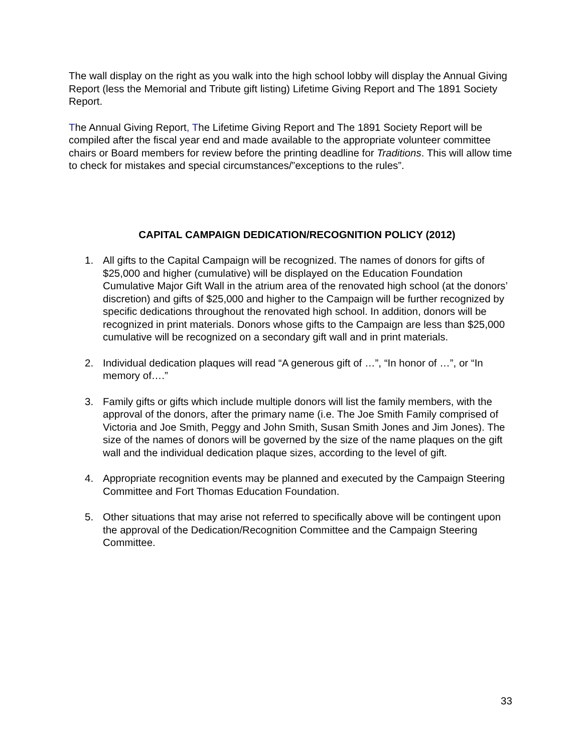The wall display on the right as you walk into the high school lobby will display the Annual Giving Report (less the Memorial and Tribute gift listing) Lifetime Giving Report and The 1891 Society Report.
The Annual Giving Report, The Lifetime Giving Report and The 1891 Society Report will be compiled after the fiscal year end and made available to the appropriate volunteer committee chairs or Board members for review before the printing deadline for Traditions. This will allow time to check for mistakes and special circumstances/”exceptions to the rules”.
CAPITAL CAMPAIGN DEDICATION/RECOGNITION POLICY (2012)
1. All gifts to the Capital Campaign will be recognized. The names of donors for gifts of $25,000 and higher (cumulative) will be displayed on the Education Foundation Cumulative Major Gift Wall in the atrium area of the renovated high school (at the donors’ discretion) and gifts of $25,000 and higher to the Campaign will be further recognized by specific dedications throughout the renovated high school. In addition, donors will be recognized in print materials. Donors whose gifts to the Campaign are less than $25,000 cumulative will be recognized on a secondary gift wall and in print materials.
2. Individual dedication plaques will read “A generous gift of …”, “In honor of …”, or “In memory of….”
3. Family gifts or gifts which include multiple donors will list the family members, with the approval of the donors, after the primary name (i.e. The Joe Smith Family comprised of Victoria and Joe Smith, Peggy and John Smith, Susan Smith Jones and Jim Jones). The size of the names of donors will be governed by the size of the name plaques on the gift wall and the individual dedication plaque sizes, according to the level of gift.
4. Appropriate recognition events may be planned and executed by the Campaign Steering Committee and Fort Thomas Education Foundation.
5. Other situations that may arise not referred to specifically above will be contingent upon the approval of the Dedication/Recognition Committee and the Campaign Steering Committee.
33